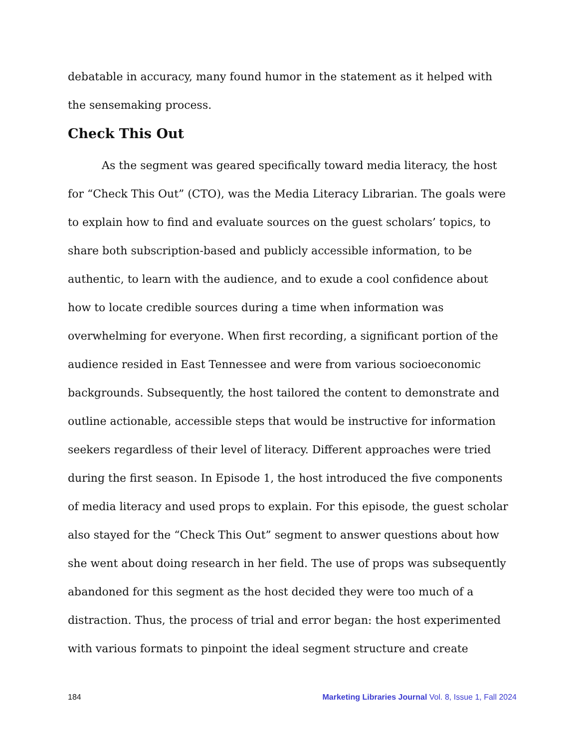debatable in accuracy, many found humor in the statement as it helped with the sensemaking process.
Check This Out
As the segment was geared specifically toward media literacy, the host for “Check This Out” (CTO), was the Media Literacy Librarian. The goals were to explain how to find and evaluate sources on the guest scholars’ topics, to share both subscription-based and publicly accessible information, to be authentic, to learn with the audience, and to exude a cool confidence about how to locate credible sources during a time when information was overwhelming for everyone. When first recording, a significant portion of the audience resided in East Tennessee and were from various socioeconomic backgrounds. Subsequently, the host tailored the content to demonstrate and outline actionable, accessible steps that would be instructive for information seekers regardless of their level of literacy. Different approaches were tried during the first season. In Episode 1, the host introduced the five components of media literacy and used props to explain. For this episode, the guest scholar also stayed for the “Check This Out” segment to answer questions about how she went about doing research in her field. The use of props was subsequently abandoned for this segment as the host decided they were too much of a distraction. Thus, the process of trial and error began: the host experimented with various formats to pinpoint the ideal segment structure and create
184 Marketing Libraries Journal Vol. 8, Issue 1, Fall 2024